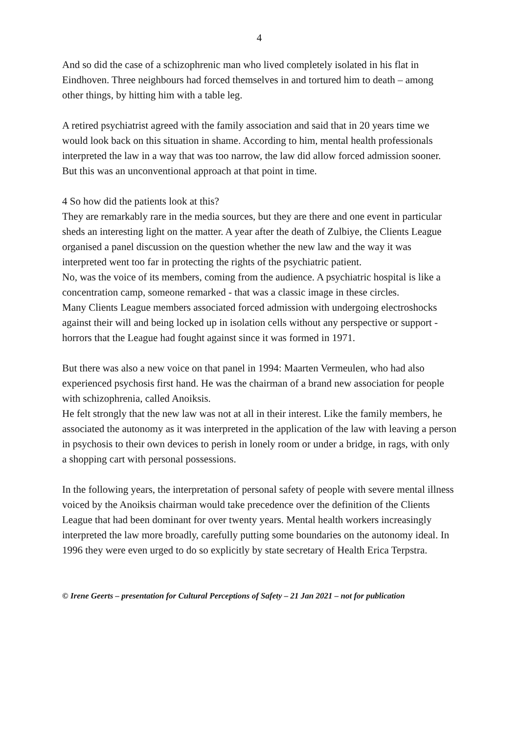4
And so did the case of a schizophrenic man who lived completely isolated in his flat in Eindhoven. Three neighbours had forced themselves in and tortured him to death – among other things, by hitting him with a table leg.
A retired psychiatrist agreed with the family association and said that in 20 years time we would look back on this situation in shame. According to him, mental health professionals interpreted the law in a way that was too narrow, the law did allow forced admission sooner. But this was an unconventional approach at that point in time.
4 So how did the patients look at this?
They are remarkably rare in the media sources, but they are there and one event in particular sheds an interesting light on the matter. A year after the death of Zulbiye, the Clients League organised a panel discussion on the question whether the new law and the way it was interpreted went too far in protecting the rights of the psychiatric patient.
No, was the voice of its members, coming from the audience. A psychiatric hospital is like a concentration camp, someone remarked - that was a classic image in these circles.
Many Clients League members associated forced admission with undergoing electroshocks against their will and being locked up in isolation cells without any perspective or support - horrors that the League had fought against since it was formed in 1971.
But there was also a new voice on that panel in 1994: Maarten Vermeulen, who had also experienced psychosis first hand. He was the chairman of a brand new association for people with schizophrenia, called Anoiksis.
He felt strongly that the new law was not at all in their interest. Like the family members, he associated the autonomy as it was interpreted in the application of the law with leaving a person in psychosis to their own devices to perish in lonely room or under a bridge, in rags, with only a shopping cart with personal possessions.
In the following years, the interpretation of personal safety of people with severe mental illness voiced by the Anoiksis chairman would take precedence over the definition of the Clients League that had been dominant for over twenty years. Mental health workers increasingly interpreted the law more broadly, carefully putting some boundaries on the autonomy ideal. In 1996 they were even urged to do so explicitly by state secretary of Health Erica Terpstra.
© Irene Geerts – presentation for Cultural Perceptions of Safety – 21 Jan 2021 – not for publication